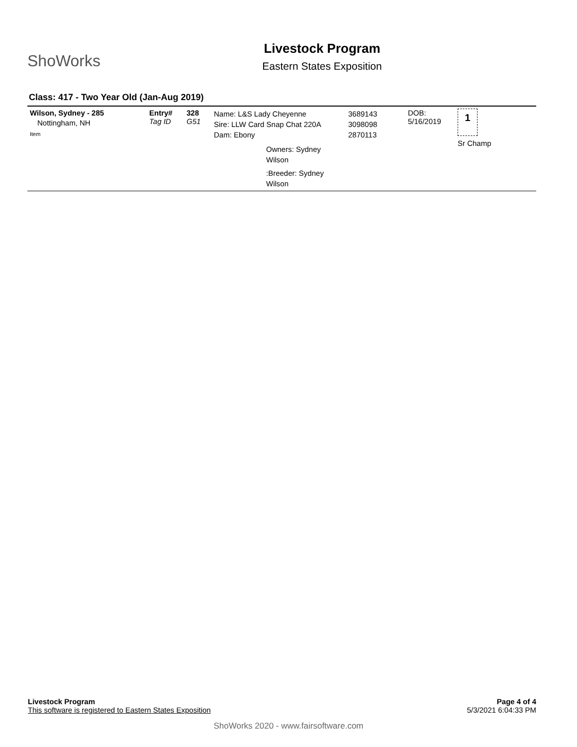ShoWorks
Livestock Program
Eastern States Exposition
Class: 417 - Two Year Old (Jan-Aug 2019)
| Wilson, Sydney - 285 Nottingham, NH Item | Entry# Tag ID | 328 G51 | Name: L&S Lady Cheyenne Sire: LLW Card Snap Chat 220A Dam: Ebony Owners: Sydney Wilson :Breeder: Sydney Wilson | 3689143 3098098 2870113 | DOB: 5/16/2019 | 1 Sr Champ |
Livestock Program
This software is registered to Eastern States Exposition
Page 4 of 4
5/3/2021 6:04:33 PM
ShoWorks 2020 - www.fairsoftware.com